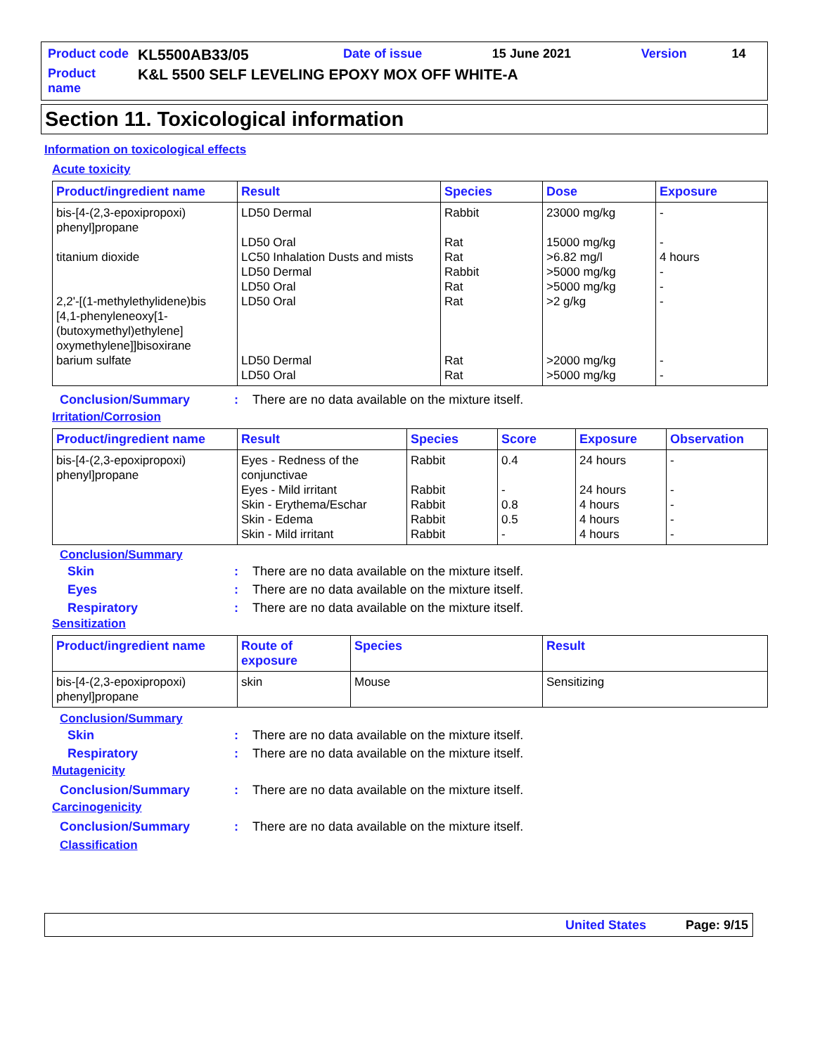| Product code | KL5500AB33/05 | Date of issue | 15 June 2021 | Version | 14 |
| Product name | K&L 5500 SELF LEVELING EPOXY MOX OFF WHITE-A | | | | |
Section 11. Toxicological information
Information on toxicological effects
Acute toxicity
| Product/ingredient name | Result | Species | Dose | Exposure |
| --- | --- | --- | --- | --- |
| bis-[4-(2,3-epoxipropoxi) phenyl]propane titanium dioxide 2,2'-[(1-methylethylidene)bis [4,1-phenyleneoxy[1- (butoxymethyl)ethylene] oxymethylene]]bisoxirane barium sulfate | LD50 Dermal LD50 Oral LC50 Inhalation Dusts and mists LD50 Dermal LD50 Oral LD50 Oral LD50 Dermal LD50 Oral | Rabbit Rat Rat Rabbit Rat Rat Rat Rat | 23000 mg/kg 15000 mg/kg >6.82 mg/l >5000 mg/kg >5000 mg/kg >2 g/kg >2000 mg/kg >5000 mg/kg | - - 4 hours - - - - - |
Conclusion/Summary: There are no data available on the mixture itself.
Irritation/Corrosion
| Product/ingredient name | Result | Species | Score | Exposure | Observation |
| --- | --- | --- | --- | --- | --- |
| bis-[4-(2,3-epoxipropoxi) phenyl]propane | Eyes - Redness of the conjunctivae Eyes - Mild irritant Skin - Erythema/Eschar Skin - Edema Skin - Mild irritant | Rabbit Rabbit Rabbit Rabbit Rabbit | 0.4 - 0.8 0.5 - | 24 hours 24 hours 4 hours 4 hours 4 hours | - - - - - |
Conclusion/Summary
Skin: There are no data available on the mixture itself.
Eyes: There are no data available on the mixture itself.
Respiratory: There are no data available on the mixture itself.
Sensitization
| Product/ingredient name | Route of exposure | Species | Result |
| --- | --- | --- | --- |
| bis-[4-(2,3-epoxipropoxi) phenyl]propane | skin | Mouse | Sensitizing |
Conclusion/Summary
Skin: There are no data available on the mixture itself.
Respiratory: There are no data available on the mixture itself.
Mutagenicity
Conclusion/Summary: There are no data available on the mixture itself.
Carcinogenicity
Conclusion/Summary: There are no data available on the mixture itself.
Classification
United States Page: 9/15